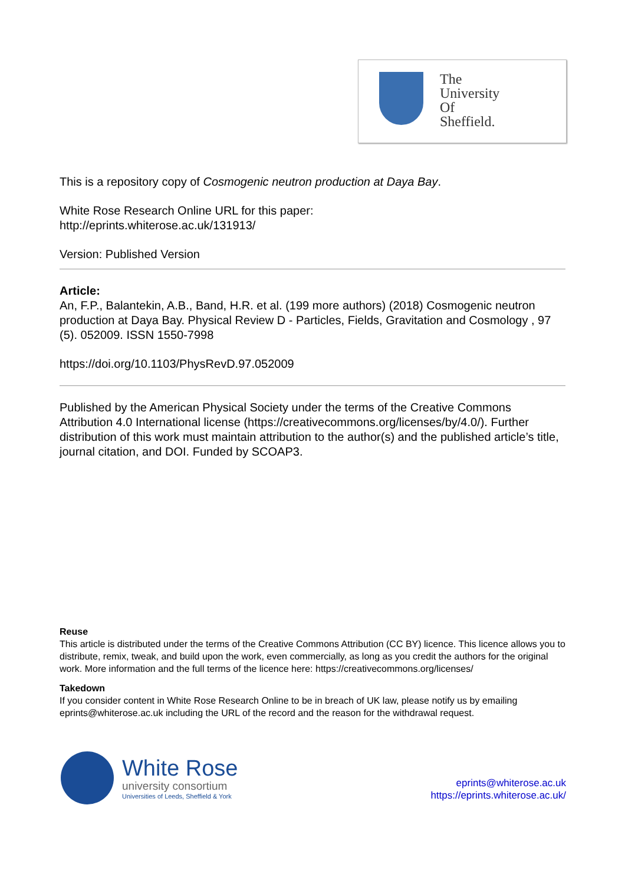The
University
Of
Sheffield.
This is a repository copy of Cosmogenic neutron production at Daya Bay.
White Rose Research Online URL for this paper:
http://eprints.whiterose.ac.uk/131913/
Version: Published Version
Article:
An, F.P., Balantekin, A.B., Band, H.R. et al. (199 more authors) (2018) Cosmogenic neutron production at Daya Bay. Physical Review D - Particles, Fields, Gravitation and Cosmology , 97 (5). 052009. ISSN 1550-7998
https://doi.org/10.1103/PhysRevD.97.052009
Published by the American Physical Society under the terms of the Creative Commons Attribution 4.0 International license (https://creativecommons.org/licenses/by/4.0/). Further distribution of this work must maintain attribution to the author(s) and the published article’s title, journal citation, and DOI. Funded by SCOAP3.
Reuse
This article is distributed under the terms of the Creative Commons Attribution (CC BY) licence. This licence allows you to distribute, remix, tweak, and build upon the work, even commercially, as long as you credit the authors for the original work. More information and the full terms of the licence here: https://creativecommons.org/licenses/
Takedown
If you consider content in White Rose Research Online to be in breach of UK law, please notify us by emailing eprints@whiterose.ac.uk including the URL of the record and the reason for the withdrawal request.
White Rose
university consortium
Universities of Leeds, Sheffield & York
eprints@whiterose.ac.uk
https://eprints.whiterose.ac.uk/